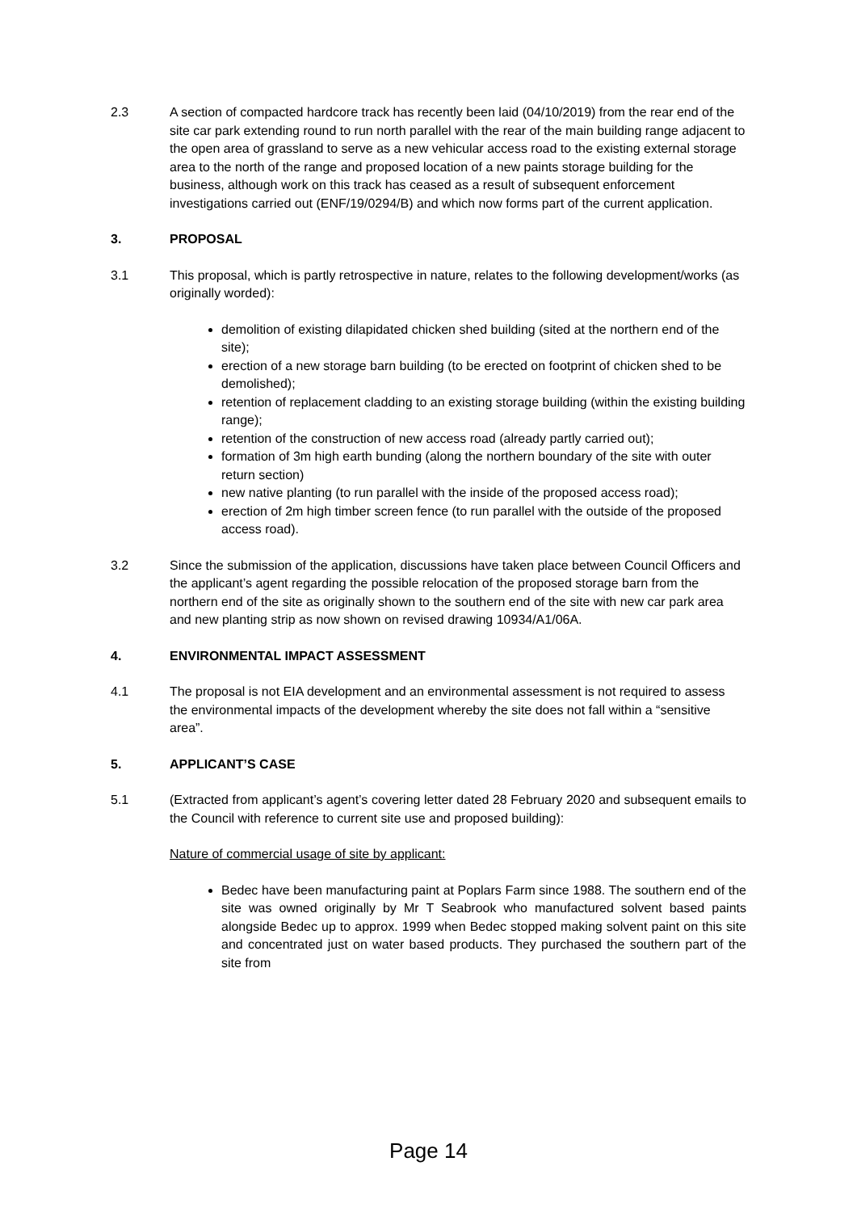2.3 A section of compacted hardcore track has recently been laid (04/10/2019) from the rear end of the site car park extending round to run north parallel with the rear of the main building range adjacent to the open area of grassland to serve as a new vehicular access road to the existing external storage area to the north of the range and proposed location of a new paints storage building for the business, although work on this track has ceased as a result of subsequent enforcement investigations carried out (ENF/19/0294/B) and which now forms part of the current application.
3. PROPOSAL
3.1 This proposal, which is partly retrospective in nature, relates to the following development/works (as originally worded):
demolition of existing dilapidated chicken shed building (sited at the northern end of the site);
erection of a new storage barn building (to be erected on footprint of chicken shed to be demolished);
retention of replacement cladding to an existing storage building (within the existing building range);
retention of the construction of new access road (already partly carried out);
formation of 3m high earth bunding (along the northern boundary of the site with outer return section)
new native planting (to run parallel with the inside of the proposed access road);
erection of 2m high timber screen fence (to run parallel with the outside of the proposed access road).
3.2 Since the submission of the application, discussions have taken place between Council Officers and the applicant’s agent regarding the possible relocation of the proposed storage barn from the northern end of the site as originally shown to the southern end of the site with new car park area and new planting strip as now shown on revised drawing 10934/A1/06A.
4. ENVIRONMENTAL IMPACT ASSESSMENT
4.1 The proposal is not EIA development and an environmental assessment is not required to assess the environmental impacts of the development whereby the site does not fall within a “sensitive area”.
5. APPLICANT’S CASE
5.1 (Extracted from applicant’s agent’s covering letter dated 28 February 2020 and subsequent emails to the Council with reference to current site use and proposed building):
Nature of commercial usage of site by applicant:
Bedec have been manufacturing paint at Poplars Farm since 1988. The southern end of the site was owned originally by Mr T Seabrook who manufactured solvent based paints alongside Bedec up to approx. 1999 when Bedec stopped making solvent paint on this site and concentrated just on water based products. They purchased the southern part of the site from
Page 14